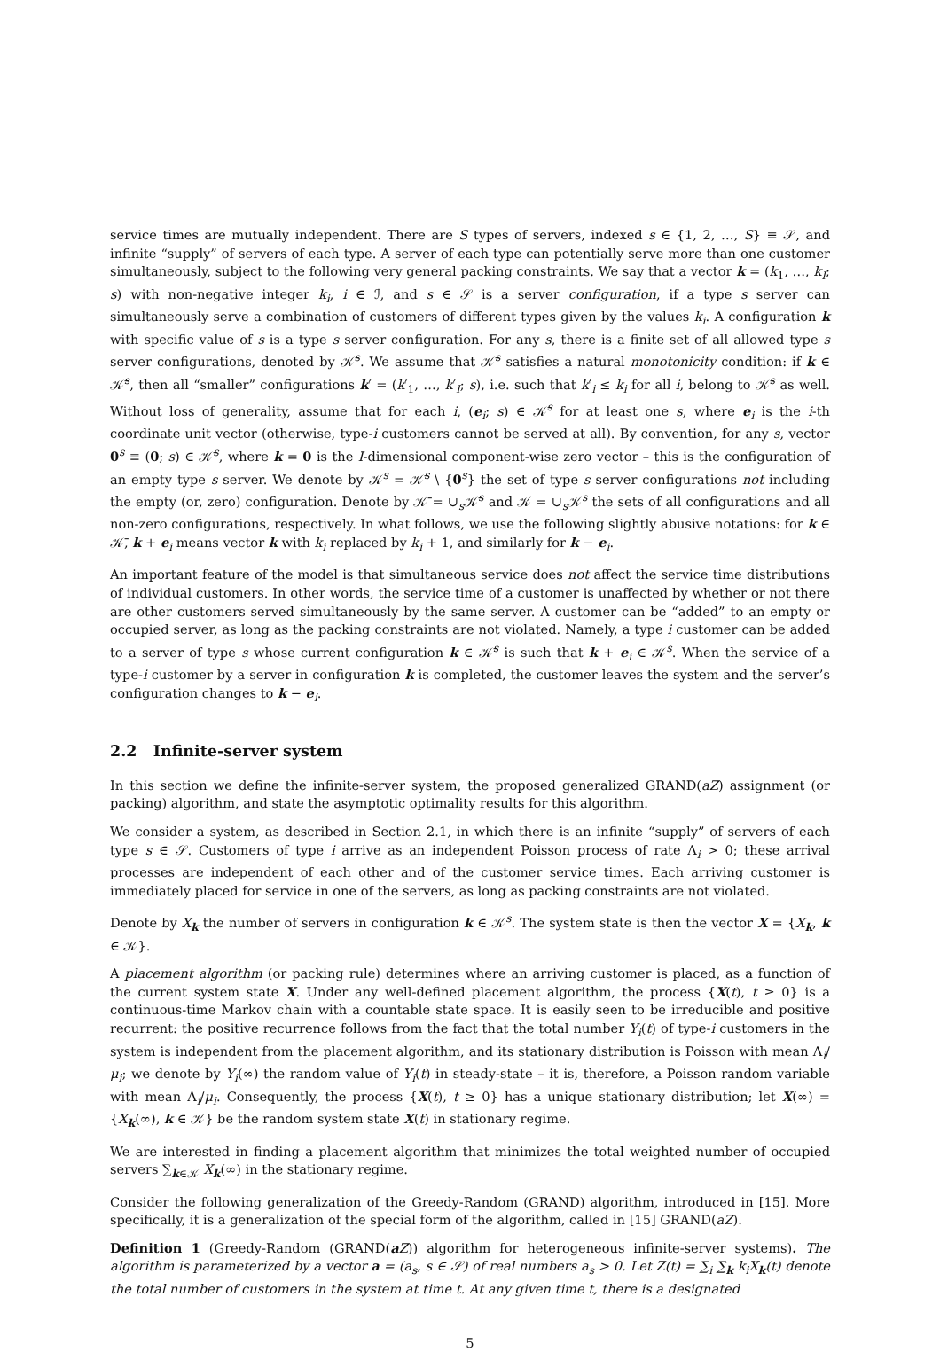service times are mutually independent. There are S types of servers, indexed s ∈ {1, 2, …, S} ≡ 𝒮, and infinite “supply” of servers of each type. A server of each type can potentially serve more than one customer simultaneously, subject to the following very general packing constraints. We say that a vector k = (k<sub>1</sub>, …, k<sub>I</sub>; s) with non-negative integer k<sub>i</sub>, i ∈ ℐ, and s ∈ 𝒮 is a server configuration, if a type s server can simultaneously serve a combination of customers of different types given by the values k<sub>i</sub>. A configuration k with specific value of s is a type s server configuration. For any s, there is a finite set of all allowed type s server configurations, denoted by 𝒦̄<sup>s</sup>. We assume that 𝒦̄<sup>s</sup> satisfies a natural monotonicity condition: if k ∈ 𝒦̄<sup>s</sup>, then all “smaller” configurations k′ = (k′<sub>1</sub>, …, k′<sub>I</sub>; s), i.e. such that k′<sub>i</sub> ≤ k<sub>i</sub> for all i, belong to 𝒦̄<sup>s</sup> as well. Without loss of generality, assume that for each i, (e<sub>i</sub>; s) ∈ 𝒦̄<sup>s</sup> for at least one s, where e<sub>i</sub> is the i-th coordinate unit vector (otherwise, type-i customers cannot be served at all). By convention, for any s, vector 0<sup>s</sup> ≡ (0; s) ∈ 𝒦̄<sup>s</sup>, where k = 0 is the I-dimensional component-wise zero vector – this is the configuration of an empty type s server. We denote by 𝒦<sup>s</sup> = 𝒦̄<sup>s</sup> \ {0<sup>s</sup>} the set of type s server configurations not including the empty (or, zero) configuration. Denote by 𝒦̄ = ∪<sub>s</sub>𝒦̄<sup>s</sup> and 𝒦 = ∪<sub>s</sub>𝒦<sup>s</sup> the sets of all configurations and all non-zero configurations, respectively. In what follows, we use the following slightly abusive notations: for k ∈ 𝒦̄, k + e<sub>i</sub> means vector k with k<sub>i</sub> replaced by k<sub>i</sub> + 1, and similarly for k − e<sub>i</sub>.
An important feature of the model is that simultaneous service does not affect the service time distributions of individual customers. In other words, the service time of a customer is unaffected by whether or not there are other customers served simultaneously by the same server. A customer can be “added” to an empty or occupied server, as long as the packing constraints are not violated. Namely, a type i customer can be added to a server of type s whose current configuration k ∈ 𝒦̄<sup>s</sup> is such that k + e<sub>i</sub> ∈ 𝒦<sup>s</sup>. When the service of a type-i customer by a server in configuration k is completed, the customer leaves the system and the server’s configuration changes to k − e<sub>i</sub>.
2.2 Infinite-server system
In this section we define the infinite-server system, the proposed generalized GRAND(aZ) assignment (or packing) algorithm, and state the asymptotic optimality results for this algorithm.
We consider a system, as described in Section 2.1, in which there is an infinite “supply” of servers of each type s ∈ 𝒮. Customers of type i arrive as an independent Poisson process of rate Λ<sub>i</sub> > 0; these arrival processes are independent of each other and of the customer service times. Each arriving customer is immediately placed for service in one of the servers, as long as packing constraints are not violated.
Denote by X<sub>k</sub> the number of servers in configuration k ∈ 𝒦<sup>s</sup>. The system state is then the vector X = {X<sub>k</sub>, k ∈ 𝒦}.
A placement algorithm (or packing rule) determines where an arriving customer is placed, as a function of the current system state X. Under any well-defined placement algorithm, the process {X(t), t ≥ 0} is a continuous-time Markov chain with a countable state space. It is easily seen to be irreducible and positive recurrent: the positive recurrence follows from the fact that the total number Y<sub>i</sub>(t) of type-i customers in the system is independent from the placement algorithm, and its stationary distribution is Poisson with mean Λ<sub>i</sub>/μ<sub>i</sub>; we denote by Y<sub>i</sub>(∞) the random value of Y<sub>i</sub>(t) in steady-state – it is, therefore, a Poisson random variable with mean Λ<sub>i</sub>/μ<sub>i</sub>. Consequently, the process {X(t), t ≥ 0} has a unique stationary distribution; let X(∞) = {X<sub>k</sub>(∞), k ∈ 𝒦} be the random system state X(t) in stationary regime.
We are interested in finding a placement algorithm that minimizes the total weighted number of occupied servers ∑<sub>k∈𝒦</sub> X<sub>k</sub>(∞) in the stationary regime.
Consider the following generalization of the Greedy-Random (GRAND) algorithm, introduced in [15]. More specifically, it is a generalization of the special form of the algorithm, called in [15] GRAND(aZ).
Definition 1 (Greedy-Random (GRAND(aZ)) algorithm for heterogeneous infinite-server systems). The algorithm is parameterized by a vector a = (a<sub>s</sub>, s ∈ 𝒮) of real numbers a<sub>s</sub> > 0. Let Z(t) = ∑<sub>i</sub> ∑<sub>k</sub> k<sub>i</sub>X<sub>k</sub>(t) denote the total number of customers in the system at time t. At any given time t, there is a designated
5